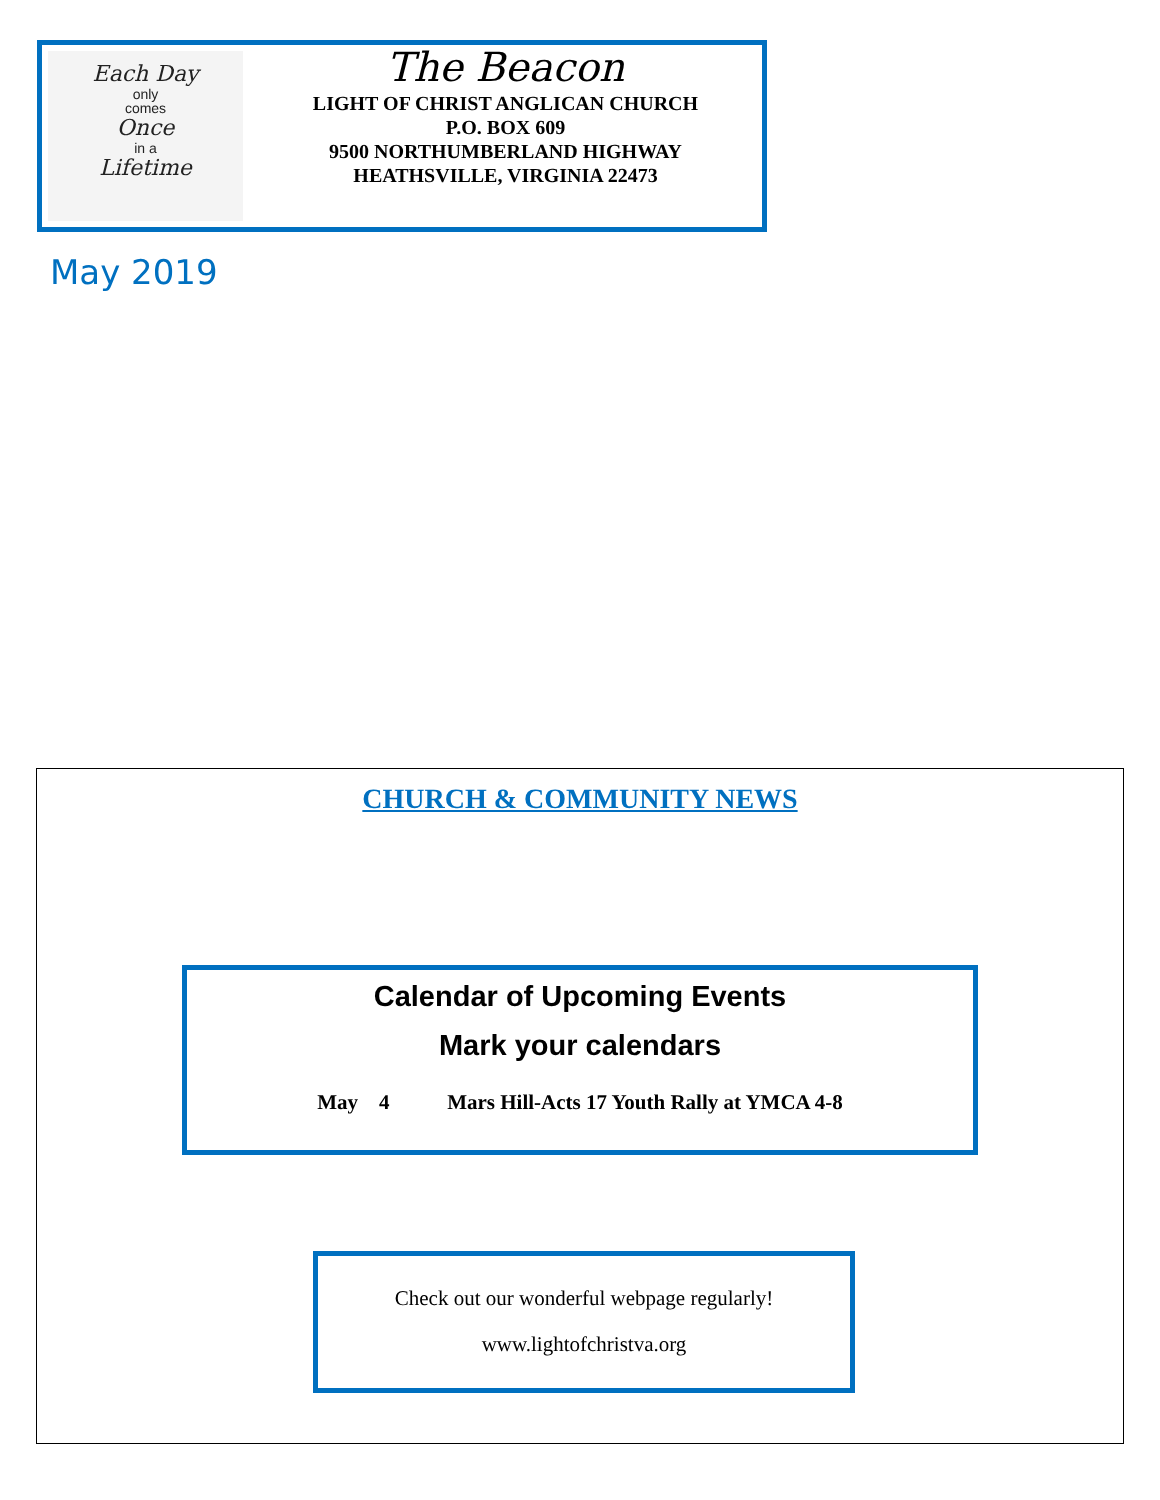Each Day
only
comes
Once
in a
Lifetime
The Beacon
LIGHT OF CHRIST ANGLICAN CHURCH
P.O. BOX 609
9500 NORTHUMBERLAND HIGHWAY
HEATHSVILLE, VIRGINIA 22473
May 2019
CHURCH & COMMUNITY NEWS
Calendar of Upcoming Events
Mark your calendars
May 4 Mars Hill-Acts 17 Youth Rally at YMCA 4-8
Check out our wonderful webpage regularly!
www.lightofchristva.org